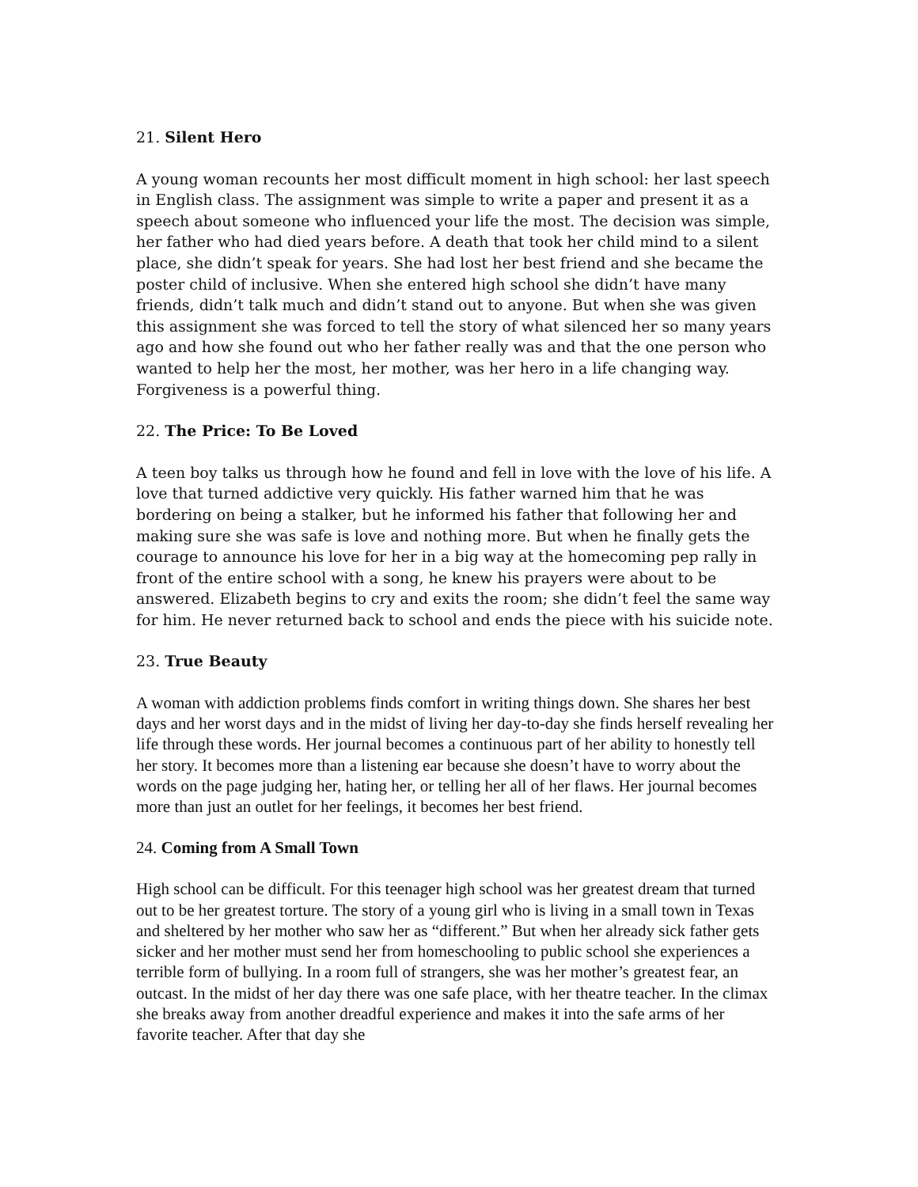21. Silent Hero
A young woman recounts her most difficult moment in high school: her last speech in English class. The assignment was simple to write a paper and present it as a speech about someone who influenced your life the most. The decision was simple, her father who had died years before. A death that took her child mind to a silent place, she didn’t speak for years. She had lost her best friend and she became the poster child of inclusive. When she entered high school she didn’t have many friends, didn’t talk much and didn’t stand out to anyone. But when she was given this assignment she was forced to tell the story of what silenced her so many years ago and how she found out who her father really was and that the one person who wanted to help her the most, her mother, was her hero in a life changing way. Forgiveness is a powerful thing.
22. The Price: To Be Loved
A teen boy talks us through how he found and fell in love with the love of his life. A love that turned addictive very quickly. His father warned him that he was bordering on being a stalker, but he informed his father that following her and making sure she was safe is love and nothing more. But when he finally gets the courage to announce his love for her in a big way at the homecoming pep rally in front of the entire school with a song, he knew his prayers were about to be answered. Elizabeth begins to cry and exits the room; she didn’t feel the same way for him. He never returned back to school and ends the piece with his suicide note.
23. True Beauty
A woman with addiction problems finds comfort in writing things down. She shares her best days and her worst days and in the midst of living her day-to-day she finds herself revealing her life through these words. Her journal becomes a continuous part of her ability to honestly tell her story. It becomes more than a listening ear because she doesn’t have to worry about the words on the page judging her, hating her, or telling her all of her flaws. Her journal becomes more than just an outlet for her feelings, it becomes her best friend.
24. Coming from A Small Town
High school can be difficult. For this teenager high school was her greatest dream that turned out to be her greatest torture. The story of a young girl who is living in a small town in Texas and sheltered by her mother who saw her as “different.” But when her already sick father gets sicker and her mother must send her from homeschooling to public school she experiences a terrible form of bullying. In a room full of strangers, she was her mother’s greatest fear, an outcast. In the midst of her day there was one safe place, with her theatre teacher. In the climax she breaks away from another dreadful experience and makes it into the safe arms of her favorite teacher. After that day she